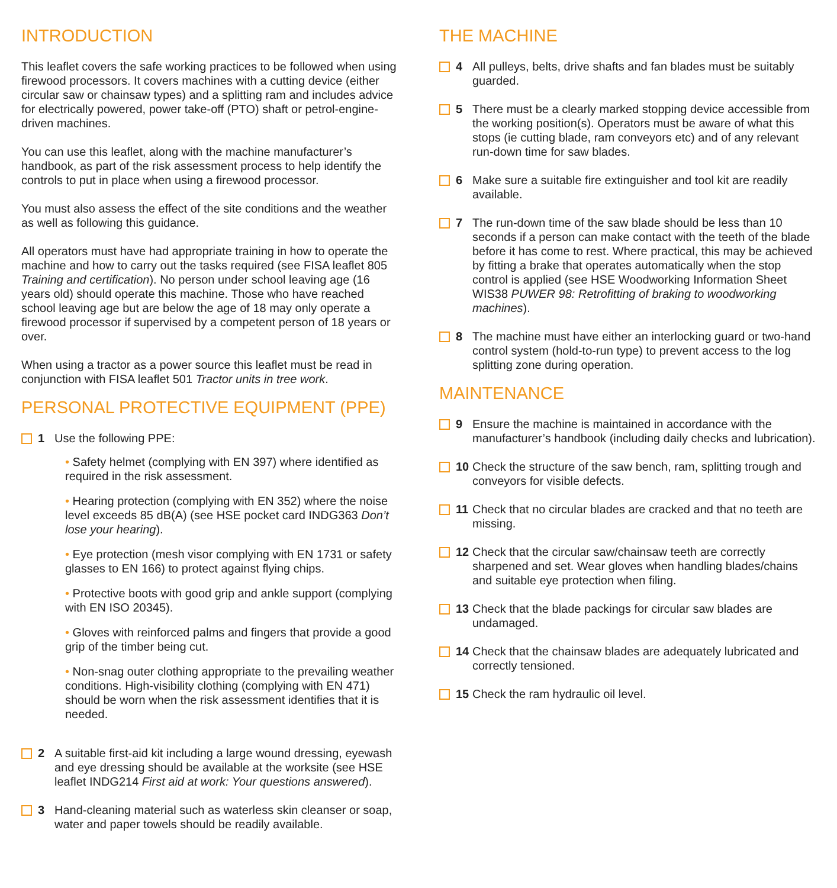INTRODUCTION
This leaflet covers the safe working practices to be followed when using firewood processors. It covers machines with a cutting device (either circular saw or chainsaw types) and a splitting ram and includes advice for electrically powered, power take-off (PTO) shaft or petrol-engine-driven machines.
You can use this leaflet, along with the machine manufacturer’s handbook, as part of the risk assessment process to help identify the controls to put in place when using a firewood processor.
You must also assess the effect of the site conditions and the weather as well as following this guidance.
All operators must have had appropriate training in how to operate the machine and how to carry out the tasks required (see FISA leaflet 805 Training and certification). No person under school leaving age (16 years old) should operate this machine. Those who have reached school leaving age but are below the age of 18 may only operate a firewood processor if supervised by a competent person of 18 years or over.
When using a tractor as a power source this leaflet must be read in conjunction with FISA leaflet 501 Tractor units in tree work.
PERSONAL PROTECTIVE EQUIPMENT (PPE)
1 Use the following PPE:
• Safety helmet (complying with EN 397) where identified as required in the risk assessment.
• Hearing protection (complying with EN 352) where the noise level exceeds 85 dB(A) (see HSE pocket card INDG363 Don’t lose your hearing).
• Eye protection (mesh visor complying with EN 1731 or safety glasses to EN 166) to protect against flying chips.
• Protective boots with good grip and ankle support (complying with EN ISO 20345).
• Gloves with reinforced palms and fingers that provide a good grip of the timber being cut.
• Non-snag outer clothing appropriate to the prevailing weather conditions. High-visibility clothing (complying with EN 471) should be worn when the risk assessment identifies that it is needed.
2 A suitable first-aid kit including a large wound dressing, eyewash and eye dressing should be available at the worksite (see HSE leaflet INDG214 First aid at work: Your questions answered).
3 Hand-cleaning material such as waterless skin cleanser or soap, water and paper towels should be readily available.
THE MACHINE
4 All pulleys, belts, drive shafts and fan blades must be suitably guarded.
5 There must be a clearly marked stopping device accessible from the working position(s). Operators must be aware of what this stops (ie cutting blade, ram conveyors etc) and of any relevant run-down time for saw blades.
6 Make sure a suitable fire extinguisher and tool kit are readily available.
7 The run-down time of the saw blade should be less than 10 seconds if a person can make contact with the teeth of the blade before it has come to rest. Where practical, this may be achieved by fitting a brake that operates automatically when the stop control is applied (see HSE Woodworking Information Sheet WIS38 PUWER 98: Retrofitting of braking to woodworking machines).
8 The machine must have either an interlocking guard or two-hand control system (hold-to-run type) to prevent access to the log splitting zone during operation.
MAINTENANCE
9 Ensure the machine is maintained in accordance with the manufacturer’s handbook (including daily checks and lubrication).
10 Check the structure of the saw bench, ram, splitting trough and conveyors for visible defects.
11 Check that no circular blades are cracked and that no teeth are missing.
12 Check that the circular saw/chainsaw teeth are correctly sharpened and set. Wear gloves when handling blades/chains and suitable eye protection when filing.
13 Check that the blade packings for circular saw blades are undamaged.
14 Check that the chainsaw blades are adequately lubricated and correctly tensioned.
15 Check the ram hydraulic oil level.